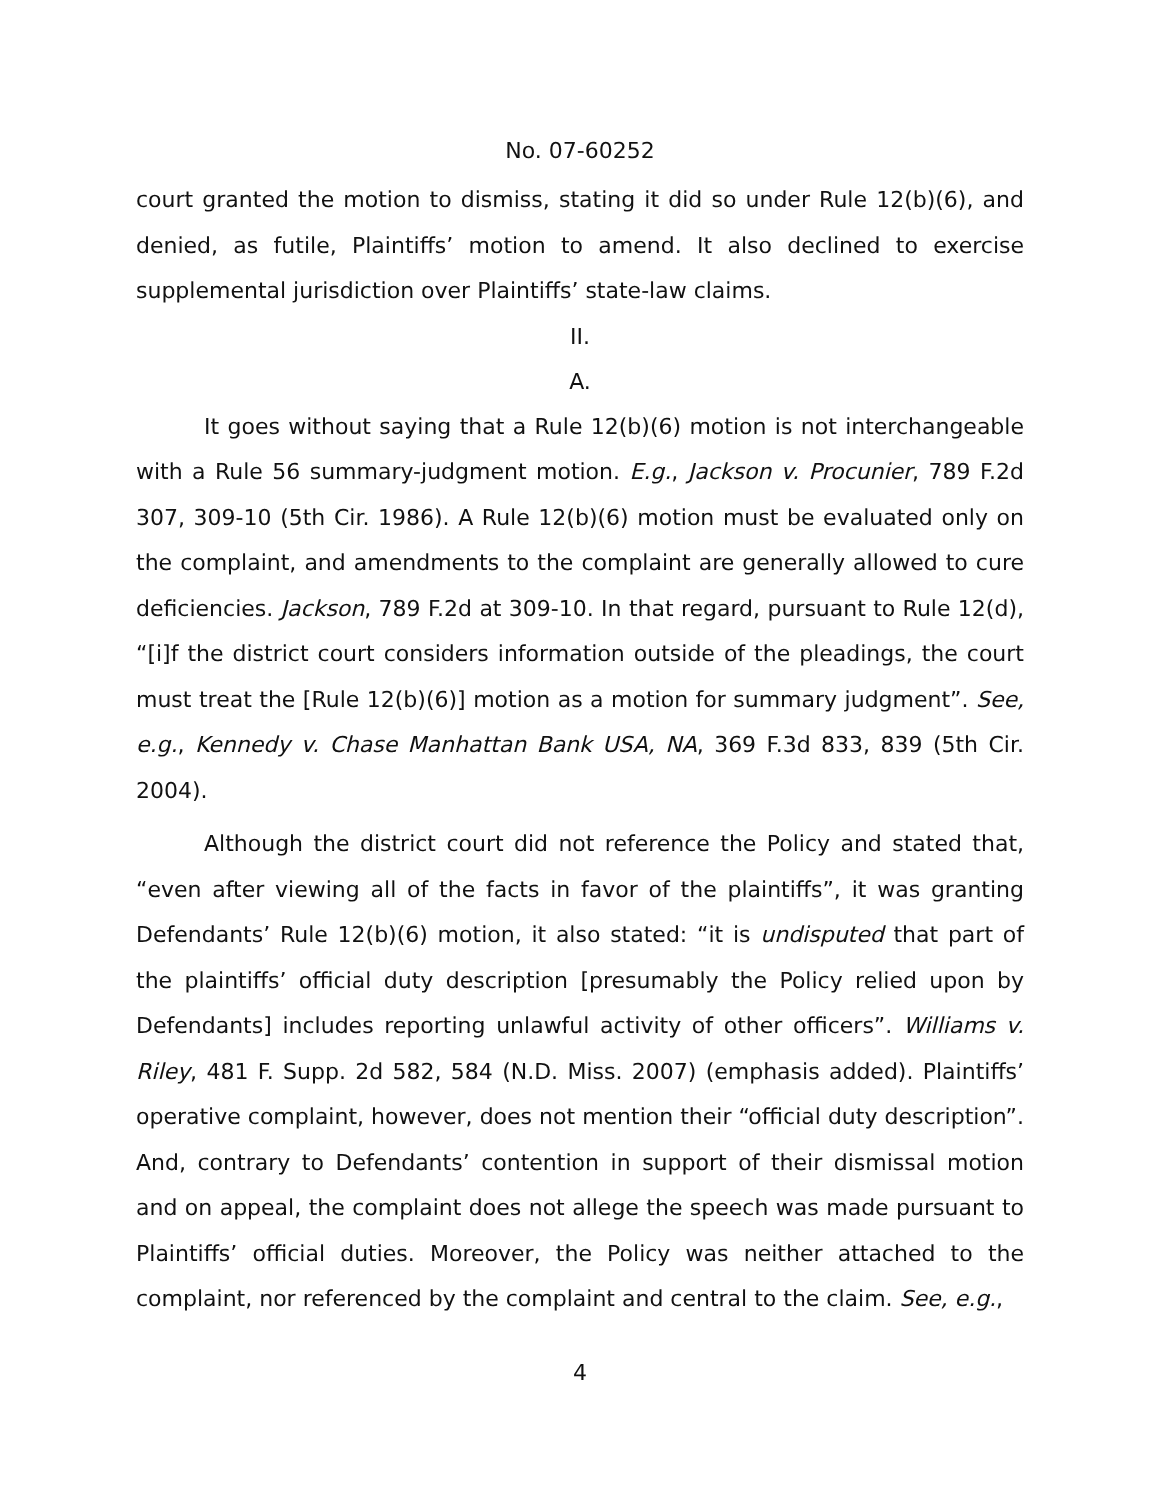No. 07-60252
court granted the motion to dismiss, stating it did so under Rule 12(b)(6), and denied, as futile, Plaintiffs’ motion to amend. It also declined to exercise supplemental jurisdiction over Plaintiffs’ state-law claims.
II.
A.
It goes without saying that a Rule 12(b)(6) motion is not interchangeable with a Rule 56 summary-judgment motion. E.g., Jackson v. Procunier, 789 F.2d 307, 309-10 (5th Cir. 1986). A Rule 12(b)(6) motion must be evaluated only on the complaint, and amendments to the complaint are generally allowed to cure deficiencies. Jackson, 789 F.2d at 309-10. In that regard, pursuant to Rule 12(d), “[i]f the district court considers information outside of the pleadings, the court must treat the [Rule 12(b)(6)] motion as a motion for summary judgment”. See, e.g., Kennedy v. Chase Manhattan Bank USA, NA, 369 F.3d 833, 839 (5th Cir. 2004).
Although the district court did not reference the Policy and stated that, “even after viewing all of the facts in favor of the plaintiffs”, it was granting Defendants’ Rule 12(b)(6) motion, it also stated: “it is undisputed that part of the plaintiffs’ official duty description [presumably the Policy relied upon by Defendants] includes reporting unlawful activity of other officers”. Williams v. Riley, 481 F. Supp. 2d 582, 584 (N.D. Miss. 2007) (emphasis added). Plaintiffs’ operative complaint, however, does not mention their “official duty description”. And, contrary to Defendants’ contention in support of their dismissal motion and on appeal, the complaint does not allege the speech was made pursuant to Plaintiffs’ official duties. Moreover, the Policy was neither attached to the complaint, nor referenced by the complaint and central to the claim. See, e.g.,
4